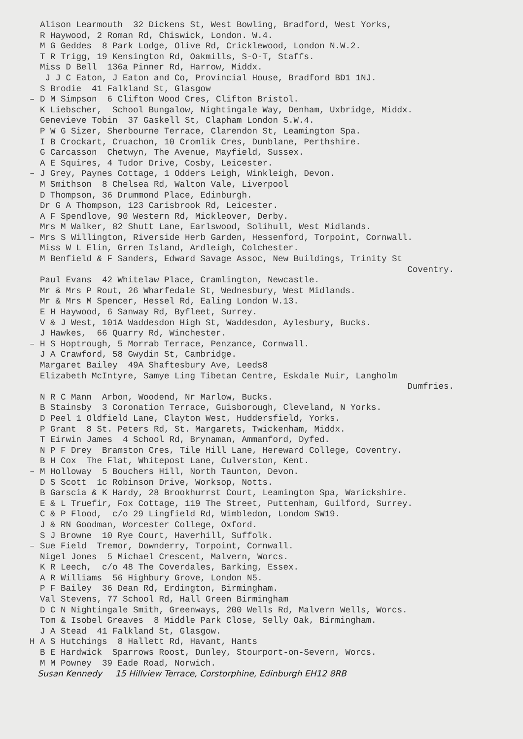Alison Learmouth 32 Dickens St, West Bowling, Bradford, West Yorks,
R Haywood, 2 Roman Rd, Chiswick, London. W.4.
M G Geddes 8 Park Lodge, Olive Rd, Cricklewood, London N.W.2.
T R Trigg, 19 Kensington Rd, Oakmills, S-O-T, Staffs.
Miss D Bell 136a Pinner Rd, Harrow, Middx.
J J C Eaton, J Eaton and Co, Provincial House, Bradford BD1 1NJ.
S Brodie 41 Falkland St, Glasgow
– D M Simpson 6 Clifton Wood Cres, Clifton Bristol.
K Liebscher, School Bungalow, Nightingale Way, Denham, Uxbridge, Middx.
Genevieve Tobin 37 Gaskell St, Clapham London S.W.4.
P W G Sizer, Sherbourne Terrace, Clarendon St, Leamington Spa.
I B Crockart, Cruachon, 10 Cromlik Cres, Dunblane, Perthshire.
G Carcasson Chetwyn, The Avenue, Mayfield, Sussex.
A E Squires, 4 Tudor Drive, Cosby, Leicester.
– J Grey, Paynes Cottage, 1 Odders Leigh, Winkleigh, Devon.
M Smithson 8 Chelsea Rd, Walton Vale, Liverpool
D Thompson, 36 Drummond Place, Edinburgh.
Dr G A Thompson, 123 Carisbrook Rd, Leicester.
A F Spendlove, 90 Western Rd, Mickleover, Derby.
Mrs M Walker, 82 Shutt Lane, Earlswood, Solihull, West Midlands.
– Mrs S Willington, Riverside Herb Garden, Hessenford, Torpoint, Cornwall.
Miss W L Elin, Grren Island, Ardleigh, Colchester.
M Benfield & F Sanders, Edward Savage Assoc, New Buildings, Trinity St
Coventry.
Paul Evans 42 Whitelaw Place, Cramlington, Newcastle.
Mr & Mrs P Rout, 26 Wharfedale St, Wednesbury, West Midlands.
Mr & Mrs M Spencer, Hessel Rd, Ealing London W.13.
E H Haywood, 6 Sanway Rd, Byfleet, Surrey.
V & J West, 101A Waddesdon High St, Waddesdon, Aylesbury, Bucks.
J Hawkes, 66 Quarry Rd, Winchester.
– H S Hoptrough, 5 Morrab Terrace, Penzance, Cornwall.
J A Crawford, 58 Gwydin St, Cambridge.
Margaret Bailey 49A Shaftesbury Ave, Leeds8
Elizabeth McIntyre, Samye Ling Tibetan Centre, Eskdale Muir, Langholm
Dumfries.
N R C Mann Arbon, Woodend, Nr Marlow, Bucks.
B Stainsby 3 Coronation Terrace, Guisborough, Cleveland, N Yorks.
D Peel 1 Oldfield Lane, Clayton West, Huddersfield, Yorks.
P Grant 8 St. Peters Rd, St. Margarets, Twickenham, Middx.
T Eirwin James 4 School Rd, Brynaman, Ammanford, Dyfed.
N P F Drey Bramston Cres, Tile Hill Lane, Hereward College, Coventry.
B H Cox The Flat, Whitepost Lane, Culverston, Kent.
– M Holloway 5 Bouchers Hill, North Taunton, Devon.
D S Scott 1c Robinson Drive, Worksop, Notts.
B Garscia & K Hardy, 28 Brookhurrst Court, Leamington Spa, Warickshire.
E & L Truefir, Fox Cottage, 119 The Street, Puttenham, Guilford, Surrey.
C & P Flood, c/o 29 Lingfield Rd, Wimbledon, Londom SW19.
J & RN Goodman, Worcester College, Oxford.
S J Browne 10 Rye Court, Haverhill, Suffolk.
– Sue Field Tremor, Downderry, Torpoint, Cornwall.
Nigel Jones 5 Michael Crescent, Malvern, Worcs.
K R Leech, c/o 48 The Coverdales, Barking, Essex.
A R Williams 56 Highbury Grove, London N5.
P F Bailey 36 Dean Rd, Erdington, Birmingham.
Val Stevens, 77 School Rd, Hall Green Birmingham
D C N Nightingale Smith, Greenways, 200 Wells Rd, Malvern Wells, Worcs.
Tom & Isobel Greaves 8 Middle Park Close, Selly Oak, Birmingham.
J A Stead 41 Falkland St, Glasgow.
H A S Hutchings 8 Hallett Rd, Havant, Hants
B E Hardwick Sparrows Roost, Dunley, Stourport-on-Severn, Worcs.
M M Powney 39 Eade Road, Norwich.
Susan Kennedy 15 Hillview Terrace, Corstorphine, Edinburgh EH12 8RB